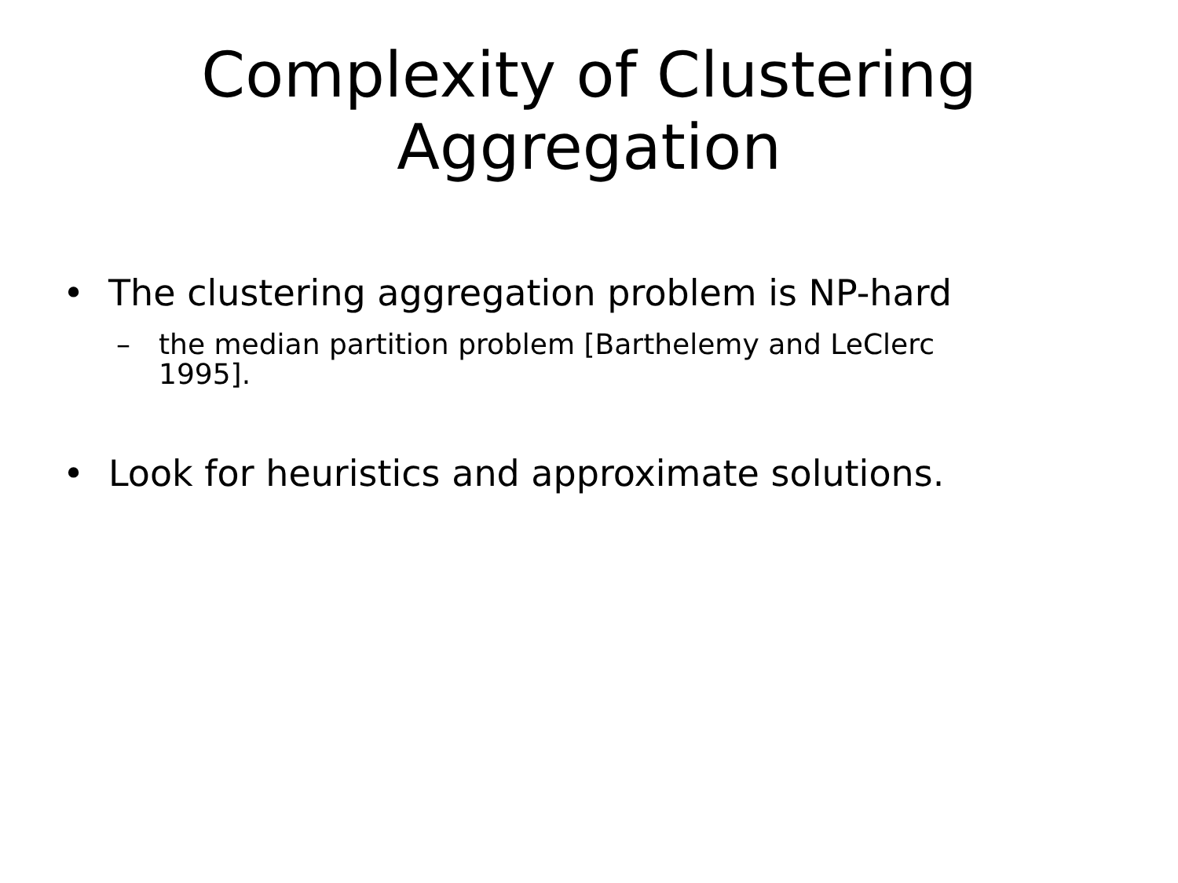Complexity of Clustering
Aggregation
• The clustering aggregation problem is NP-hard
– the median partition problem [Barthelemy and LeClerc 1995].
• Look for heuristics and approximate solutions.